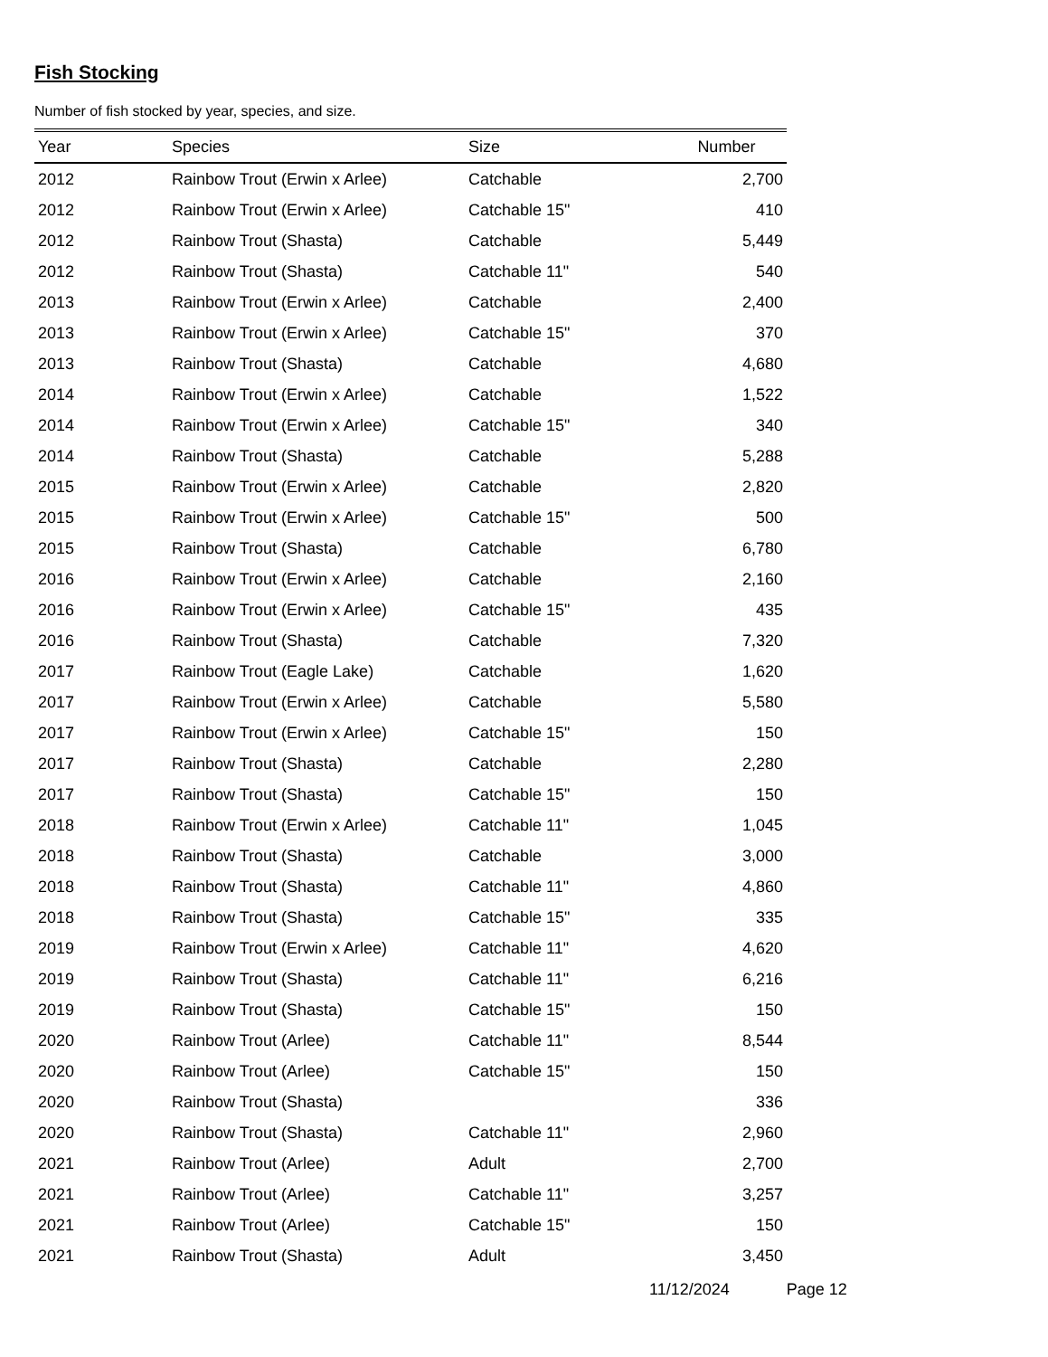Fish Stocking
Number of fish stocked by year, species, and size.
| Year | Species | Size | Number |
| --- | --- | --- | --- |
| 2012 | Rainbow Trout (Erwin x Arlee) | Catchable | 2,700 |
| 2012 | Rainbow Trout (Erwin x Arlee) | Catchable 15" | 410 |
| 2012 | Rainbow Trout (Shasta) | Catchable | 5,449 |
| 2012 | Rainbow Trout (Shasta) | Catchable 11" | 540 |
| 2013 | Rainbow Trout (Erwin x Arlee) | Catchable | 2,400 |
| 2013 | Rainbow Trout (Erwin x Arlee) | Catchable 15" | 370 |
| 2013 | Rainbow Trout (Shasta) | Catchable | 4,680 |
| 2014 | Rainbow Trout (Erwin x Arlee) | Catchable | 1,522 |
| 2014 | Rainbow Trout (Erwin x Arlee) | Catchable 15" | 340 |
| 2014 | Rainbow Trout (Shasta) | Catchable | 5,288 |
| 2015 | Rainbow Trout (Erwin x Arlee) | Catchable | 2,820 |
| 2015 | Rainbow Trout (Erwin x Arlee) | Catchable 15" | 500 |
| 2015 | Rainbow Trout (Shasta) | Catchable | 6,780 |
| 2016 | Rainbow Trout (Erwin x Arlee) | Catchable | 2,160 |
| 2016 | Rainbow Trout (Erwin x Arlee) | Catchable 15" | 435 |
| 2016 | Rainbow Trout (Shasta) | Catchable | 7,320 |
| 2017 | Rainbow Trout (Eagle Lake) | Catchable | 1,620 |
| 2017 | Rainbow Trout (Erwin x Arlee) | Catchable | 5,580 |
| 2017 | Rainbow Trout (Erwin x Arlee) | Catchable 15" | 150 |
| 2017 | Rainbow Trout (Shasta) | Catchable | 2,280 |
| 2017 | Rainbow Trout (Shasta) | Catchable 15" | 150 |
| 2018 | Rainbow Trout (Erwin x Arlee) | Catchable 11" | 1,045 |
| 2018 | Rainbow Trout (Shasta) | Catchable | 3,000 |
| 2018 | Rainbow Trout (Shasta) | Catchable 11" | 4,860 |
| 2018 | Rainbow Trout (Shasta) | Catchable 15" | 335 |
| 2019 | Rainbow Trout (Erwin x Arlee) | Catchable 11" | 4,620 |
| 2019 | Rainbow Trout (Shasta) | Catchable 11" | 6,216 |
| 2019 | Rainbow Trout (Shasta) | Catchable 15" | 150 |
| 2020 | Rainbow Trout (Arlee) | Catchable 11" | 8,544 |
| 2020 | Rainbow Trout (Arlee) | Catchable 15" | 150 |
| 2020 | Rainbow Trout (Shasta) | | 336 |
| 2020 | Rainbow Trout (Shasta) | Catchable 11" | 2,960 |
| 2021 | Rainbow Trout (Arlee) | Adult | 2,700 |
| 2021 | Rainbow Trout (Arlee) | Catchable 11" | 3,257 |
| 2021 | Rainbow Trout (Arlee) | Catchable 15" | 150 |
| 2021 | Rainbow Trout (Shasta) | Adult | 3,450 |
11/12/2024 Page 12